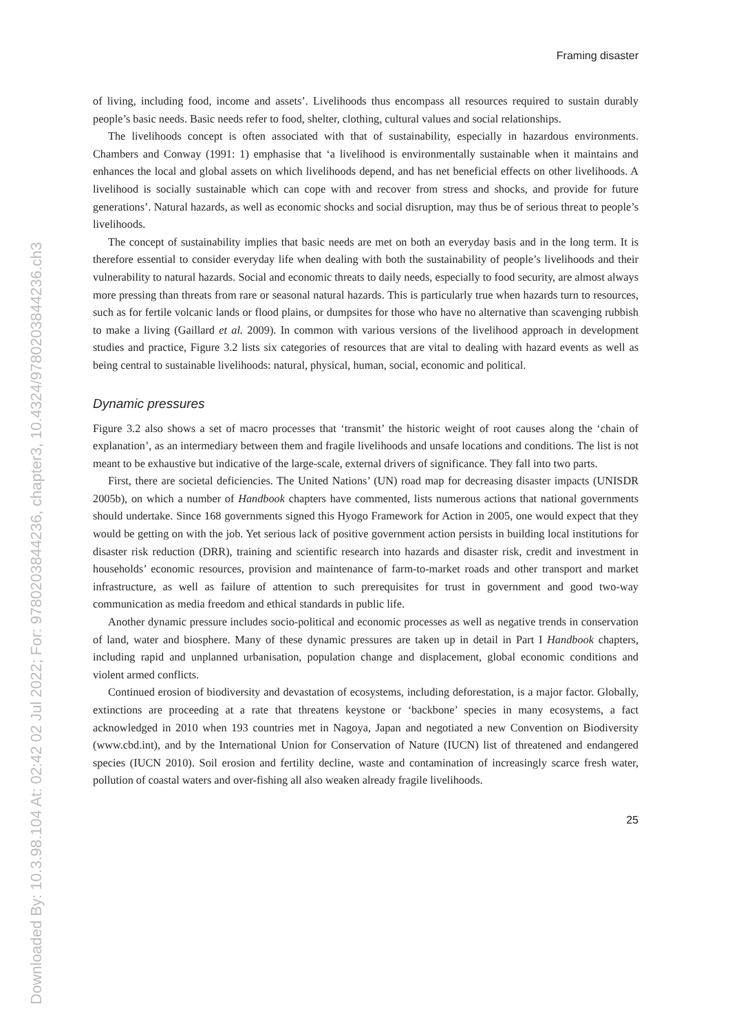Downloaded By: 10.3.98.104 At: 02:42 02 Jul 2022; For: 9780203844236, chapter3, 10.4324/9780203844236.ch3
Framing disaster
of living, including food, income and assets’. Livelihoods thus encompass all resources required to sustain durably people’s basic needs. Basic needs refer to food, shelter, clothing, cultural values and social relationships.
The livelihoods concept is often associated with that of sustainability, especially in hazardous environments. Chambers and Conway (1991: 1) emphasise that ‘a livelihood is environmentally sustainable when it maintains and enhances the local and global assets on which livelihoods depend, and has net beneficial effects on other livelihoods. A livelihood is socially sustainable which can cope with and recover from stress and shocks, and provide for future generations’. Natural hazards, as well as economic shocks and social disruption, may thus be of serious threat to people’s livelihoods.
The concept of sustainability implies that basic needs are met on both an everyday basis and in the long term. It is therefore essential to consider everyday life when dealing with both the sustainability of people’s livelihoods and their vulnerability to natural hazards. Social and economic threats to daily needs, especially to food security, are almost always more pressing than threats from rare or seasonal natural hazards. This is particularly true when hazards turn to resources, such as for fertile volcanic lands or flood plains, or dumpsites for those who have no alternative than scavenging rubbish to make a living (Gaillard et al. 2009). In common with various versions of the livelihood approach in development studies and practice, Figure 3.2 lists six categories of resources that are vital to dealing with hazard events as well as being central to sustainable livelihoods: natural, physical, human, social, economic and political.
Dynamic pressures
Figure 3.2 also shows a set of macro processes that ‘transmit’ the historic weight of root causes along the ‘chain of explanation’, as an intermediary between them and fragile livelihoods and unsafe locations and conditions. The list is not meant to be exhaustive but indicative of the large-scale, external drivers of significance. They fall into two parts.
First, there are societal deficiencies. The United Nations’ (UN) road map for decreasing disaster impacts (UNISDR 2005b), on which a number of Handbook chapters have commented, lists numerous actions that national governments should undertake. Since 168 governments signed this Hyogo Framework for Action in 2005, one would expect that they would be getting on with the job. Yet serious lack of positive government action persists in building local institutions for disaster risk reduction (DRR), training and scientific research into hazards and disaster risk, credit and investment in households’ economic resources, provision and maintenance of farm-to-market roads and other transport and market infrastructure, as well as failure of attention to such prerequisites for trust in government and good two-way communication as media freedom and ethical standards in public life.
Another dynamic pressure includes socio-political and economic processes as well as negative trends in conservation of land, water and biosphere. Many of these dynamic pressures are taken up in detail in Part I Handbook chapters, including rapid and unplanned urbanisation, population change and displacement, global economic conditions and violent armed conflicts.
Continued erosion of biodiversity and devastation of ecosystems, including deforestation, is a major factor. Globally, extinctions are proceeding at a rate that threatens keystone or ‘backbone’ species in many ecosystems, a fact acknowledged in 2010 when 193 countries met in Nagoya, Japan and negotiated a new Convention on Biodiversity (www.cbd.int), and by the International Union for Conservation of Nature (IUCN) list of threatened and endangered species (IUCN 2010). Soil erosion and fertility decline, waste and contamination of increasingly scarce fresh water, pollution of coastal waters and over-fishing all also weaken already fragile livelihoods.
25